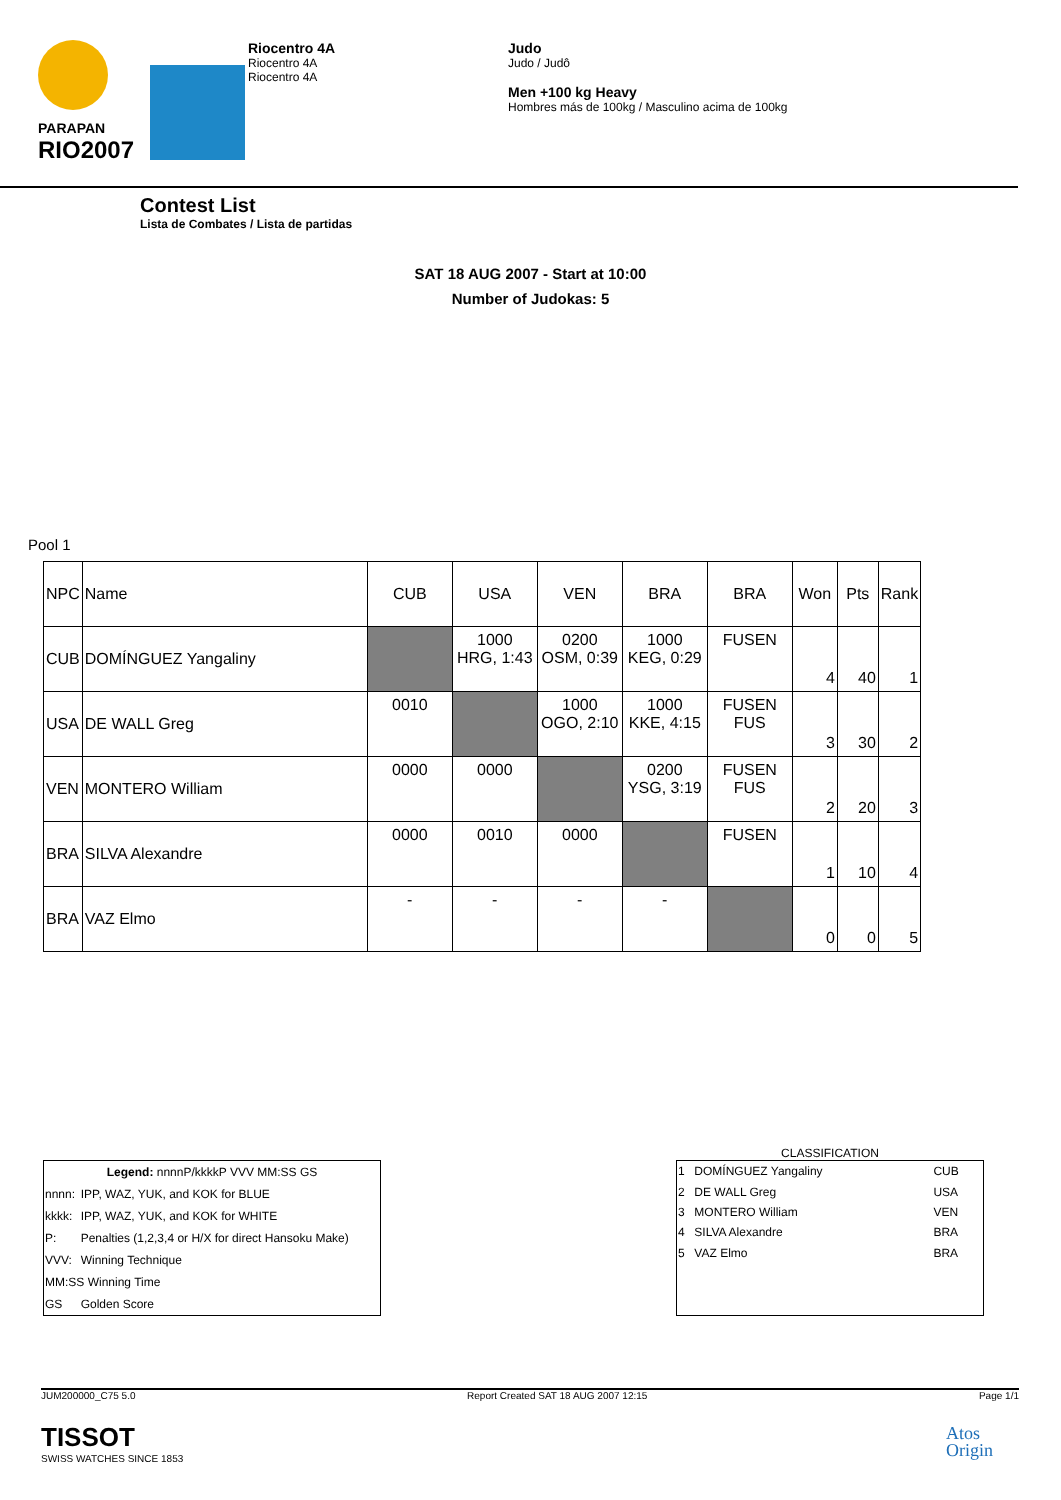PARAPAN
RIO2007
Riocentro 4A
Riocentro 4A
Riocentro 4A
Judo
Judo / Judô
Men +100 kg Heavy
Hombres más de 100kg / Masculino acima de 100kg
Contest List
Lista de Combates / Lista de partidas
SAT 18 AUG 2007 - Start at 10:00
Number of Judokas: 5
Pool 1
| NPC | Name | CUB | USA | VEN | BRA | BRA | Won | Pts | Rank |
| CUB | DOMÍNGUEZ Yangaliny | | 1000 HRG, 1:43 | 0200 OSM, 0:39 | 1000 KEG, 0:29 | FUSEN | 4 | 40 | 1 |
| USA | DE WALL Greg | 0010 | | 1000 OGO, 2:10 | 1000 KKE, 4:15 | FUSEN FUS | 3 | 30 | 2 |
| VEN | MONTERO William | 0000 | 0000 | | 0200 YSG, 3:19 | FUSEN FUS | 2 | 20 | 3 |
| BRA | SILVA Alexandre | 0000 | 0010 | 0000 | | FUSEN | 1 | 10 | 4 |
| BRA | VAZ Elmo | - | - | - | - | | 0 | 0 | 5 |
| Legend: nnnnP/kkkkP VVV MM:SS GS | |
| nnnn: | IPP, WAZ, YUK, and KOK for BLUE |
| kkkk: | IPP, WAZ, YUK, and KOK for WHITE |
| P: | Penalties (1,2,3,4 or H/X for direct Hansoku Make) |
| VVV: | Winning Technique |
| MM:SS Winning Time | |
| GS | Golden Score |
CLASSIFICATION
| 1 | DOMÍNGUEZ Yangaliny | CUB |
| 2 | DE WALL Greg | USA |
| 3 | MONTERO William | VEN |
| 4 | SILVA Alexandre | BRA |
| 5 | VAZ Elmo | BRA |
JUM200000_C75 5.0 Report Created SAT 18 AUG 2007 12:15 Page 1/1
TISSOT
SWISS WATCHES SINCE 1853
Atos
Origin